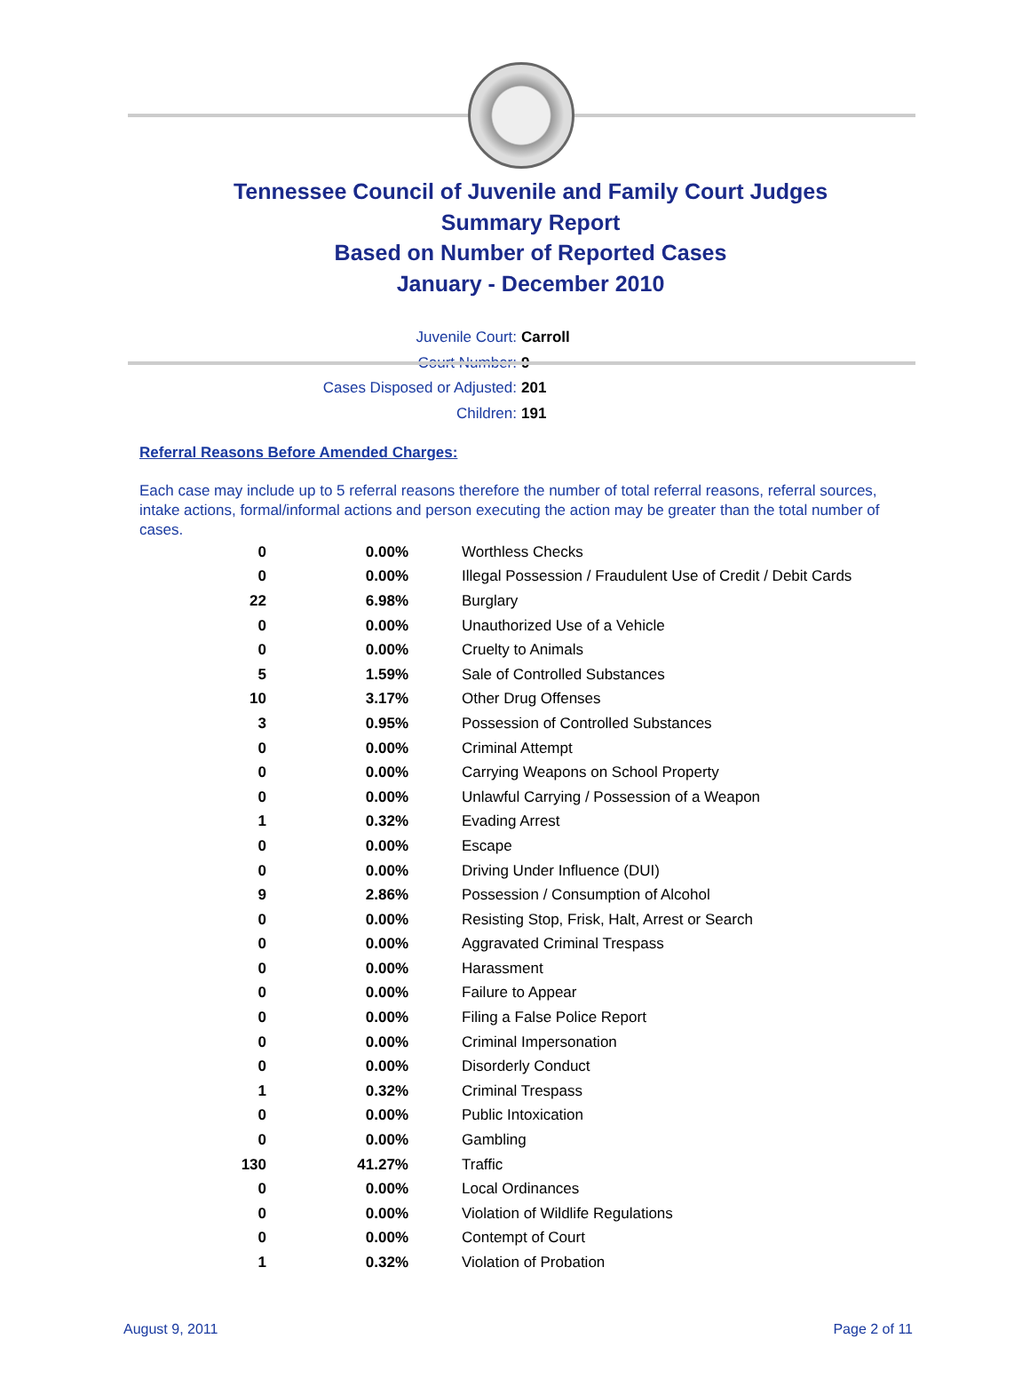Tennessee Council of Juvenile and Family Court Judges
Summary Report
Based on Number of Reported Cases
January - December 2010
Juvenile Court: Carroll
Court Number: 9
Cases Disposed or Adjusted: 201
Children: 191
Referral Reasons Before Amended Charges:
Each case may include up to 5 referral reasons therefore the number of total referral reasons, referral sources, intake actions, formal/informal actions and person executing the action may be greater than the total number of cases.
| 0 | 0.00% | Worthless Checks |
| 0 | 0.00% | Illegal Possession / Fraudulent Use of Credit / Debit Cards |
| 22 | 6.98% | Burglary |
| 0 | 0.00% | Unauthorized Use of a Vehicle |
| 0 | 0.00% | Cruelty to Animals |
| 5 | 1.59% | Sale of Controlled Substances |
| 10 | 3.17% | Other Drug Offenses |
| 3 | 0.95% | Possession of Controlled Substances |
| 0 | 0.00% | Criminal Attempt |
| 0 | 0.00% | Carrying Weapons on School Property |
| 0 | 0.00% | Unlawful Carrying / Possession of a Weapon |
| 1 | 0.32% | Evading Arrest |
| 0 | 0.00% | Escape |
| 0 | 0.00% | Driving Under Influence (DUI) |
| 9 | 2.86% | Possession / Consumption of Alcohol |
| 0 | 0.00% | Resisting Stop, Frisk, Halt, Arrest or Search |
| 0 | 0.00% | Aggravated Criminal Trespass |
| 0 | 0.00% | Harassment |
| 0 | 0.00% | Failure to Appear |
| 0 | 0.00% | Filing a False Police Report |
| 0 | 0.00% | Criminal Impersonation |
| 0 | 0.00% | Disorderly Conduct |
| 1 | 0.32% | Criminal Trespass |
| 0 | 0.00% | Public Intoxication |
| 0 | 0.00% | Gambling |
| 130 | 41.27% | Traffic |
| 0 | 0.00% | Local Ordinances |
| 0 | 0.00% | Violation of Wildlife Regulations |
| 0 | 0.00% | Contempt of Court |
| 1 | 0.32% | Violation of Probation |
August 9, 2011 Page 2 of 11